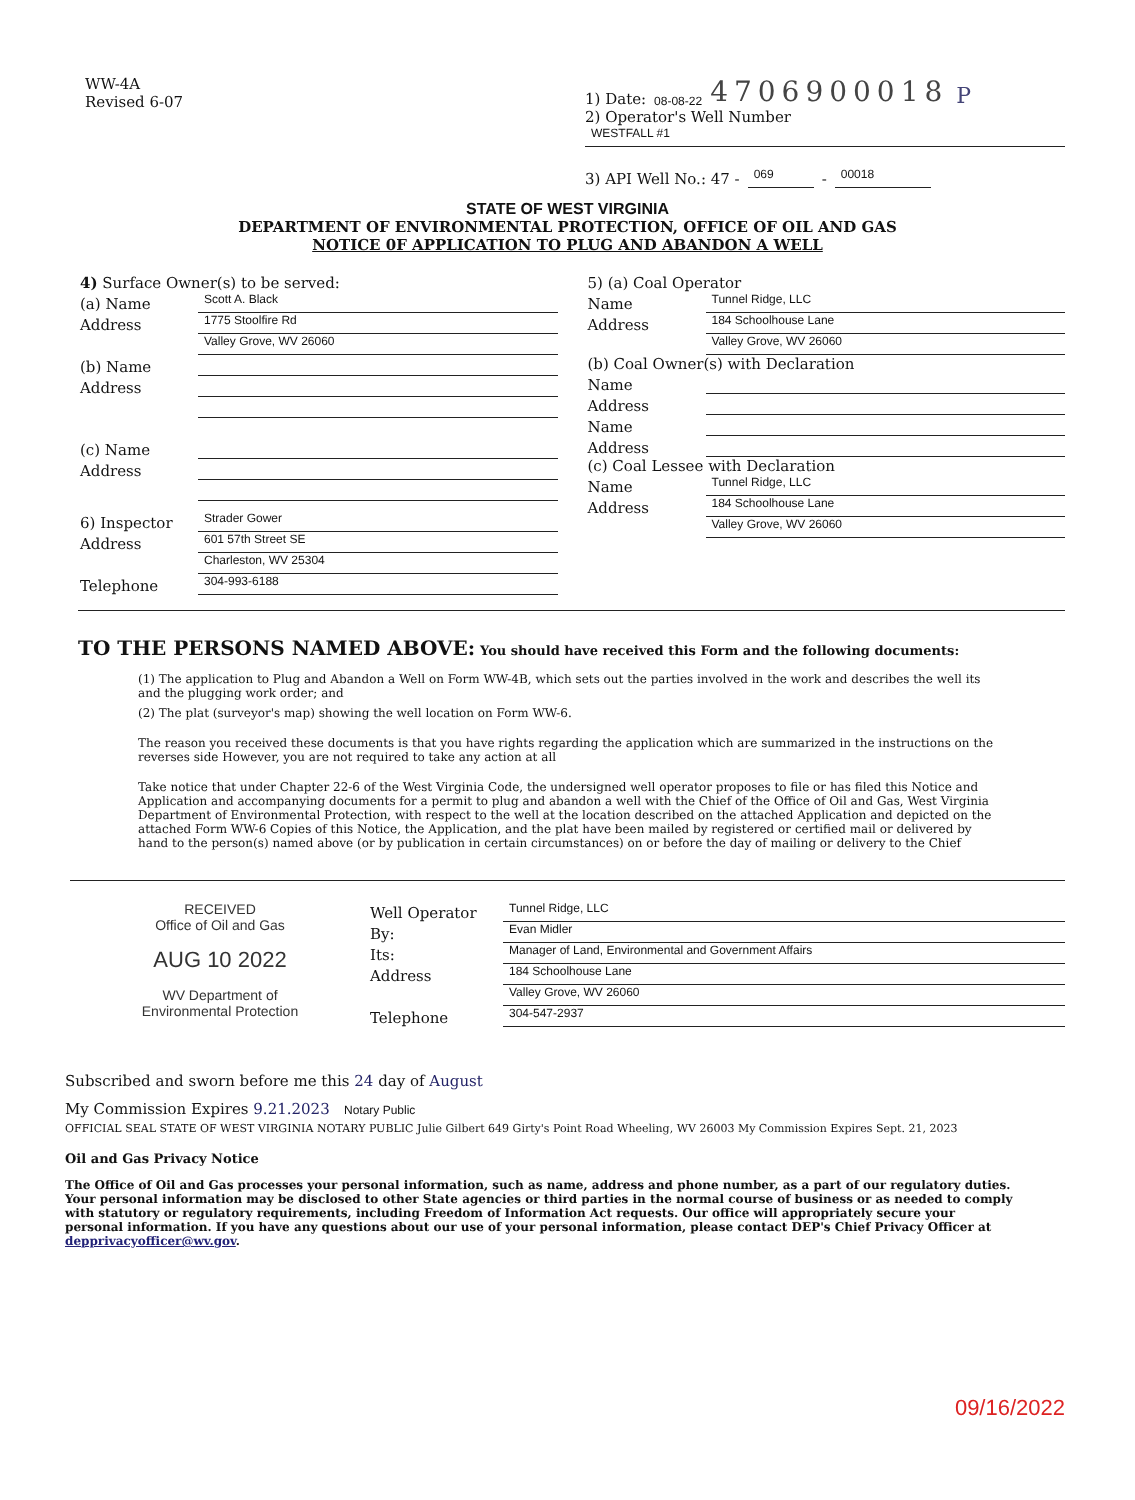WW-4A
Revised 6-07
1) Date: 08-08-22 4706900018 P
2) Operator's Well Number
WESTFALL #1
3) API Well No.: 47 - 069 - 00018
STATE OF WEST VIRGINIA
DEPARTMENT OF ENVIRONMENTAL PROTECTION, OFFICE OF OIL AND GAS
NOTICE 0F APPLICATION TO PLUG AND ABANDON A WELL
4) Surface Owner(s) to be served:
(a) Name
Scott A. Black
Address
1775 Stoolfire Rd
Valley Grove, WV 26060
(b) Name
Address
(c) Name
Address
6) Inspector
Strader Gower
Address
601 57th Street SE
Charleston, WV 25304
Telephone
304-993-6188
5) (a) Coal Operator
Name
Tunnel Ridge, LLC
Address
184 Schoolhouse Lane
Valley Grove, WV 26060
(b) Coal Owner(s) with Declaration
Name
Address
Name
Address
(c) Coal Lessee with Declaration
Name
Tunnel Ridge, LLC
Address
184 Schoolhouse Lane
Valley Grove, WV 26060
TO THE PERSONS NAMED ABOVE: You should have received this Form and the following documents:
(1) The application to Plug and Abandon a Well on Form WW-4B, which sets out the parties involved in the work and describes the well its and the plugging work order; and
(2) The plat (surveyor's map) showing the well location on Form WW-6.
The reason you received these documents is that you have rights regarding the application which are summarized in the instructions on the reverses side However, you are not required to take any action at all
Take notice that under Chapter 22-6 of the West Virginia Code, the undersigned well operator proposes to file or has filed this Notice and Application and accompanying documents for a permit to plug and abandon a well with the Chief of the Office of Oil and Gas, West Virginia Department of Environmental Protection, with respect to the well at the location described on the attached Application and depicted on the attached Form WW-6 Copies of this Notice, the Application, and the plat have been mailed by registered or certified mail or delivered by hand to the person(s) named above (or by publication in certain circumstances) on or before the day of mailing or delivery to the Chief
RECEIVED
Office of Oil and Gas
AUG 10 2022
WV Department of
Environmental Protection
Well Operator
Tunnel Ridge, LLC
By:
Evan Midler
Its:
Manager of Land, Environmental and Government Affairs
Address
184 Schoolhouse Lane
Valley Grove, WV 26060
Telephone
304-547-2937
Subscribed and sworn before me this 24 day of August
My Commission Expires 9.21.2023 Notary Public
OFFICIAL SEAL STATE OF WEST VIRGINIA NOTARY PUBLIC Julie Gilbert 649 Girty's Point Road Wheeling, WV 26003 My Commission Expires Sept. 21, 2023
Oil and Gas Privacy Notice
The Office of Oil and Gas processes your personal information, such as name, address and phone number, as a part of our regulatory duties. Your personal information may be disclosed to other State agencies or third parties in the normal course of business or as needed to comply with statutory or regulatory requirements, including Freedom of Information Act requests. Our office will appropriately secure your personal information. If you have any questions about our use of your personal information, please contact DEP's Chief Privacy Officer at depprivacyofficer@wv.gov.
09/16/2022